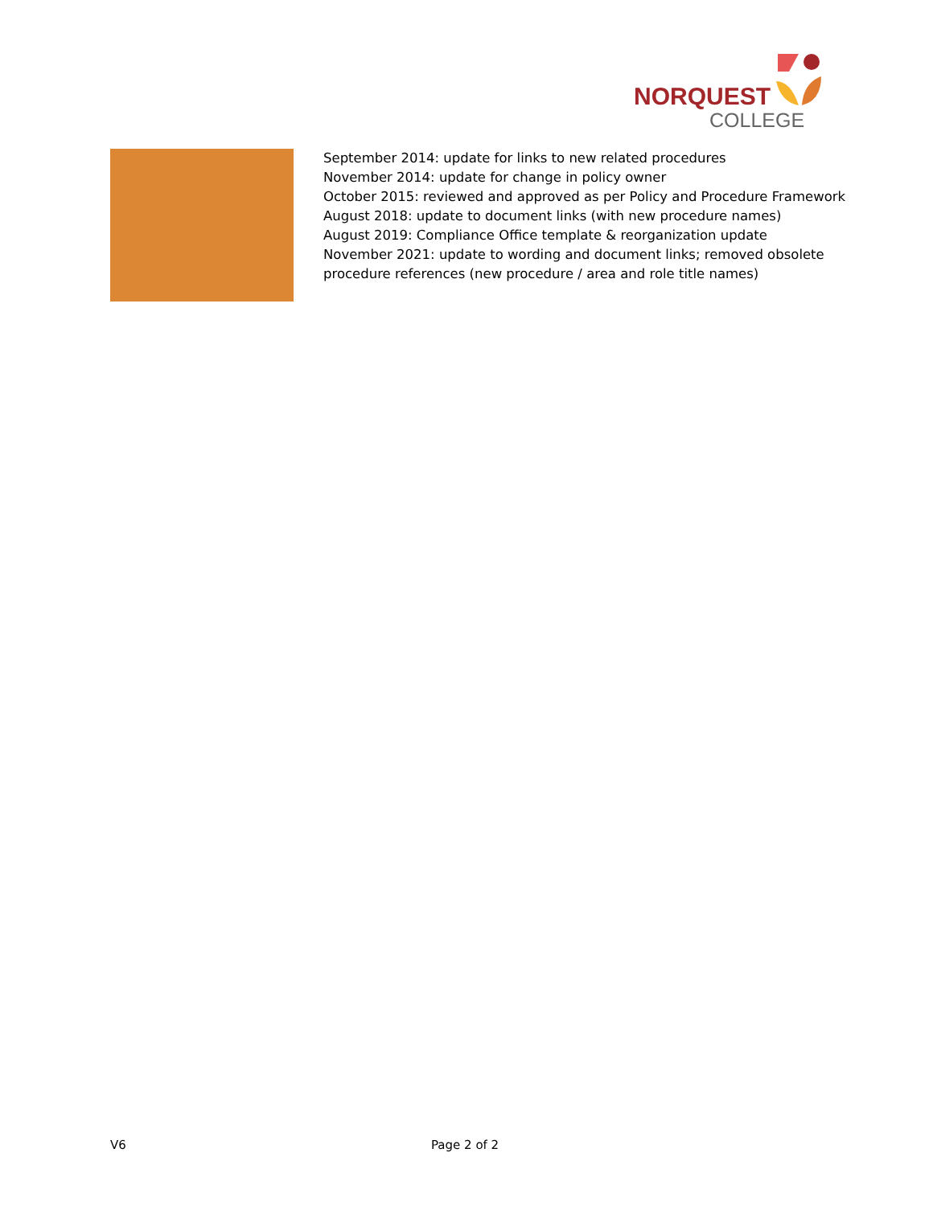NORQUEST
COLLEGE
| | September 2014: update for links to new related procedures November 2014: update for change in policy owner October 2015: reviewed and approved as per Policy and Procedure Framework August 2018: update to document links (with new procedure names) August 2019: Compliance Office template & reorganization update November 2021: update to wording and document links; removed obsolete procedure references (new procedure / area and role title names) |
V6 Page 2 of 2